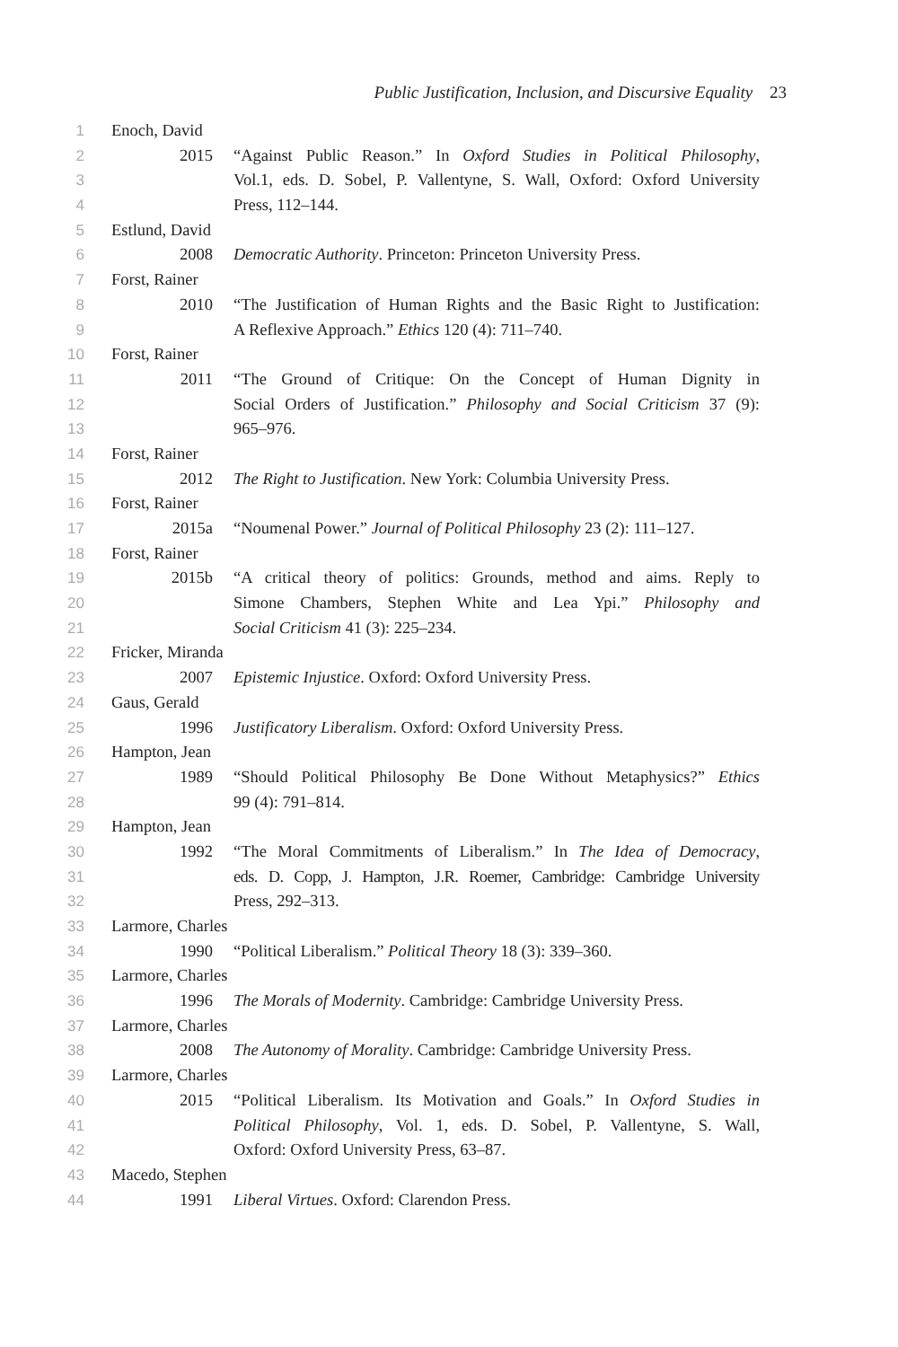Public Justification, Inclusion, and Discursive Equality 23
1 Enoch, David
2 2015 “Against Public Reason.” In Oxford Studies in Political Philosophy,
3 Vol.1, eds. D. Sobel, P. Vallentyne, S. Wall, Oxford: Oxford University
4 Press, 112–144.
5 Estlund, David
6 2008 Democratic Authority. Princeton: Princeton University Press.
7 Forst, Rainer
8 2010 “The Justification of Human Rights and the Basic Right to Justification:
9 A Reflexive Approach.” Ethics 120 (4): 711–740.
10 Forst, Rainer
11 2011 “The Ground of Critique: On the Concept of Human Dignity in
12 Social Orders of Justification.” Philosophy and Social Criticism 37 (9):
13 965–976.
14 Forst, Rainer
15 2012 The Right to Justification. New York: Columbia University Press.
16 Forst, Rainer
17 2015a “Noumenal Power.” Journal of Political Philosophy 23 (2): 111–127.
18 Forst, Rainer
19 2015b “A critical theory of politics: Grounds, method and aims. Reply to
20 Simone Chambers, Stephen White and Lea Ypi.” Philosophy and
21 Social Criticism 41 (3): 225–234.
22 Fricker, Miranda
23 2007 Epistemic Injustice. Oxford: Oxford University Press.
24 Gaus, Gerald
25 1996 Justificatory Liberalism. Oxford: Oxford University Press.
26 Hampton, Jean
27 1989 “Should Political Philosophy Be Done Without Metaphysics?” Ethics
28 99 (4): 791–814.
29 Hampton, Jean
30 1992 “The Moral Commitments of Liberalism.” In The Idea of Democracy,
31 eds. D. Copp, J. Hampton, J.R. Roemer, Cambridge: Cambridge University
32 Press, 292–313.
33 Larmore, Charles
34 1990 “Political Liberalism.” Political Theory 18 (3): 339–360.
35 Larmore, Charles
36 1996 The Morals of Modernity. Cambridge: Cambridge University Press.
37 Larmore, Charles
38 2008 The Autonomy of Morality. Cambridge: Cambridge University Press.
39 Larmore, Charles
40 2015 “Political Liberalism. Its Motivation and Goals.” In Oxford Studies in
41 Political Philosophy, Vol. 1, eds. D. Sobel, P. Vallentyne, S. Wall,
42 Oxford: Oxford University Press, 63–87.
43 Macedo, Stephen
44 1991 Liberal Virtues. Oxford: Clarendon Press.